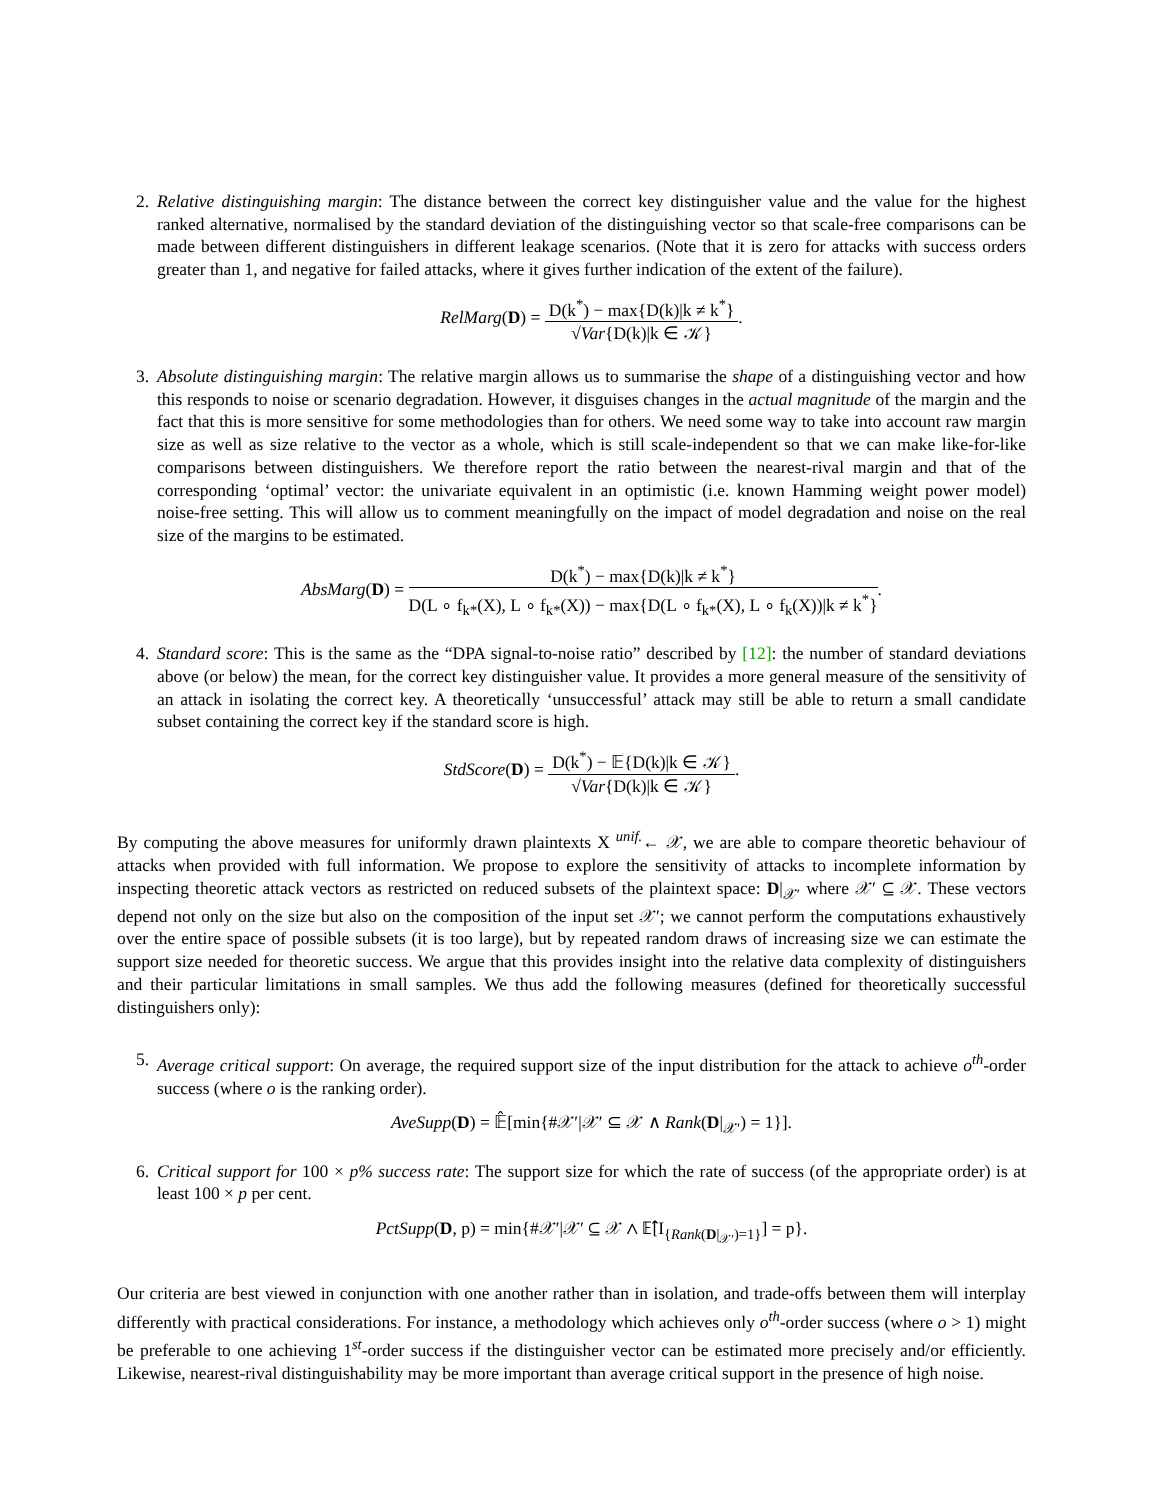2. Relative distinguishing margin: The distance between the correct key distinguisher value and the value for the highest ranked alternative, normalised by the standard deviation of the distinguishing vector so that scale-free comparisons can be made between different distinguishers in different leakage scenarios. (Note that it is zero for attacks with success orders greater than 1, and negative for failed attacks, where it gives further indication of the extent of the failure).
RelMarg(D) = D(k<sup>*</sup>) − max{D(k)|k ≠ k<sup>*</sup>} √Var{D(k)|k ∈ 𝒦}.
3. Absolute distinguishing margin: The relative margin allows us to summarise the shape of a distinguishing vector and how this responds to noise or scenario degradation. However, it disguises changes in the actual magnitude of the margin and the fact that this is more sensitive for some methodologies than for others. We need some way to take into account raw margin size as well as size relative to the vector as a whole, which is still scale-independent so that we can make like-for-like comparisons between distinguishers. We therefore report the ratio between the nearest-rival margin and that of the corresponding ‘optimal’ vector: the univariate equivalent in an optimistic (i.e. known Hamming weight power model) noise-free setting. This will allow us to comment meaningfully on the impact of model degradation and noise on the real size of the margins to be estimated.
AbsMarg(D) = D(k<sup>*</sup>) − max{D(k)|k ≠ k<sup>*</sup>} D(L ∘ f<sub>k*</sub>(X), L ∘ f<sub>k*</sub>(X)) − max{D(L ∘ f<sub>k*</sub>(X), L ∘ f<sub>k</sub>(X))|k ≠ k<sup>*</sup>}.
4. Standard score: This is the same as the “DPA signal-to-noise ratio” described by [12]: the number of standard deviations above (or below) the mean, for the correct key distinguisher value. It provides a more general measure of the sensitivity of an attack in isolating the correct key. A theoretically ‘unsuccessful’ attack may still be able to return a small candidate subset containing the correct key if the standard score is high.
StdScore(D) = D(k<sup>*</sup>) − 𝔼{D(k)|k ∈ 𝒦} √Var{D(k)|k ∈ 𝒦}.
By computing the above measures for uniformly drawn plaintexts X <sup>unif.</sup>← 𝒳, we are able to compare theoretic behaviour of attacks when provided with full information. We propose to explore the sensitivity of attacks to incomplete information by inspecting theoretic attack vectors as restricted on reduced subsets of the plaintext space: D|<sub>𝒳′</sub> where 𝒳′ ⊆ 𝒳. These vectors depend not only on the size but also on the composition of the input set 𝒳′; we cannot perform the computations exhaustively over the entire space of possible subsets (it is too large), but by repeated random draws of increasing size we can estimate the support size needed for theoretic success. We argue that this provides insight into the relative data complexity of distinguishers and their particular limitations in small samples. We thus add the following measures (defined for theoretically successful distinguishers only):
5. Average critical support: On average, the required support size of the input distribution for the attack to achieve o<sup>th</sup>-order success (where o is the ranking order).
AveSupp(D) = 𝔼̂[min{#𝒳′|𝒳′ ⊆ 𝒳 ∧ Rank(D|<sub>𝒳′</sub>) = 1}].
6. Critical support for 100 × p% success rate: The support size for which the rate of success (of the appropriate order) is at least 100 × p per cent.
PctSupp(D, p) = min{#𝒳′|𝒳′ ⊆ 𝒳 ∧ 𝔼̂[I<sub>{Rank(D|<sub>𝒳′</sub>)=1}</sub>] = p}.
Our criteria are best viewed in conjunction with one another rather than in isolation, and trade-offs between them will interplay differently with practical considerations. For instance, a methodology which achieves only o<sup>th</sup>-order success (where o > 1) might be preferable to one achieving 1<sup>st</sup>-order success if the distinguisher vector can be estimated more precisely and/or efficiently. Likewise, nearest-rival distinguishability may be more important than average critical support in the presence of high noise.